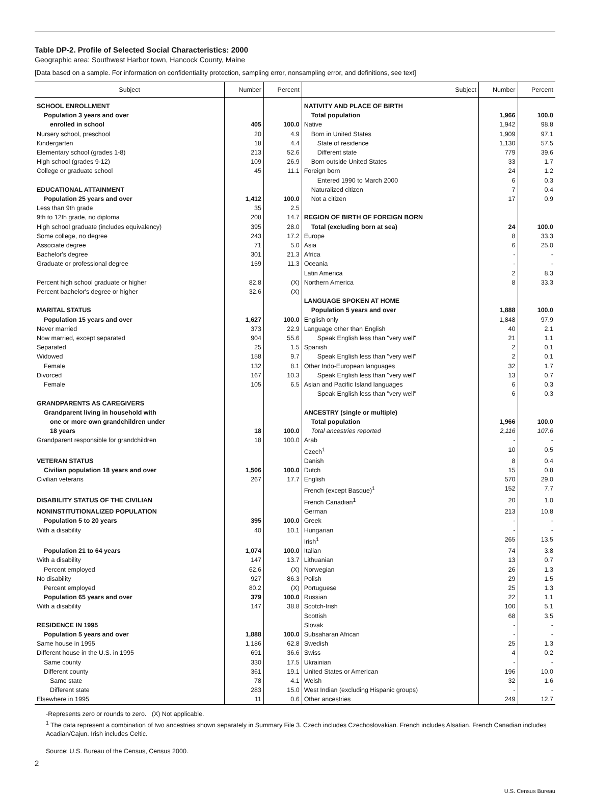Table DP-2. Profile of Selected Social Characteristics: 2000
Geographic area: Southwest Harbor town, Hancock County, Maine
[Data based on a sample. For information on confidentiality protection, sampling error, nonsampling error, and definitions, see text]
| Subject | Number | Percent | Subject | Number | Percent |
| --- | --- | --- | --- | --- | --- |
| SCHOOL ENROLLMENT | | | NATIVITY AND PLACE OF BIRTH | | |
| Population 3 years and over | | | Total population | 1,966 | 100.0 |
| enrolled in school | 405 | 100.0 | Native | 1,942 | 98.8 |
| Nursery school, preschool | 20 | 4.9 | Born in United States | 1,909 | 97.1 |
| Kindergarten | 18 | 4.4 | State of residence | 1,130 | 57.5 |
| Elementary school (grades 1-8) | 213 | 52.6 | Different state | 779 | 39.6 |
| High school (grades 9-12) | 109 | 26.9 | Born outside United States | 33 | 1.7 |
| College or graduate school | 45 | 11.1 | Foreign born | 24 | 1.2 |
| | | | Entered 1990 to March 2000 | 6 | 0.3 |
| EDUCATIONAL ATTAINMENT | | | Naturalized citizen | 7 | 0.4 |
| Population 25 years and over | 1,412 | 100.0 | Not a citizen | 17 | 0.9 |
| Less than 9th grade | 35 | 2.5 | | | |
| 9th to 12th grade, no diploma | 208 | 14.7 | REGION OF BIRTH OF FOREIGN BORN | | |
| High school graduate (includes equivalency) | 395 | 28.0 | Total (excluding born at sea) | 24 | 100.0 |
| Some college, no degree | 243 | 17.2 | Europe | 8 | 33.3 |
| Associate degree | 71 | 5.0 | Asia | 6 | 25.0 |
| Bachelor's degree | 301 | 21.3 | Africa | - | - |
| Graduate or professional degree | 159 | 11.3 | Oceania | - | - |
| | | | Latin America | 2 | 8.3 |
| Percent high school graduate or higher | 82.8 | (X) | Northern America | 8 | 33.3 |
| Percent bachelor's degree or higher | 32.6 | (X) | | | |
| | | | LANGUAGE SPOKEN AT HOME | | |
| MARITAL STATUS | | | Population 5 years and over | 1,888 | 100.0 |
| Population 15 years and over | 1,627 | 100.0 | English only | 1,848 | 97.9 |
| Never married | 373 | 22.9 | Language other than English | 40 | 2.1 |
| Now married, except separated | 904 | 55.6 | Speak English less than "very well" | 21 | 1.1 |
| Separated | 25 | 1.5 | Spanish | 2 | 0.1 |
| Widowed | 158 | 9.7 | Speak English less than "very well" | 2 | 0.1 |
| Female | 132 | 8.1 | Other Indo-European languages | 32 | 1.7 |
| Divorced | 167 | 10.3 | Speak English less than "very well" | 13 | 0.7 |
| Female | 105 | 6.5 | Asian and Pacific Island languages | 6 | 0.3 |
| | | | Speak English less than "very well" | 6 | 0.3 |
| GRANDPARENTS AS CAREGIVERS | | | | | |
| Grandparent living in household with | | | ANCESTRY (single or multiple) | | |
| one or more own grandchildren under | | | Total population | 1,966 | 100.0 |
| 18 years | 18 | 100.0 | Total ancestries reported | 2,116 | 107.6 |
| Grandparent responsible for grandchildren | 18 | 100.0 | Arab | - | - |
| | | | Czech<sup>1</sup> | 10 | 0.5 |
| VETERAN STATUS | | | Danish | 8 | 0.4 |
| Civilian population 18 years and over | 1,506 | 100.0 | Dutch | 15 | 0.8 |
| Civilian veterans | 267 | 17.7 | English | 570 | 29.0 |
| | | | French (except Basque)<sup>1</sup> | 152 | 7.7 |
| DISABILITY STATUS OF THE CIVILIAN | | | French Canadian<sup>1</sup> | 20 | 1.0 |
| NONINSTITUTIONALIZED POPULATION | | | German | 213 | 10.8 |
| Population 5 to 20 years | 395 | 100.0 | Greek | - | - |
| With a disability | 40 | 10.1 | Hungarian | - | - |
| | | | Irish<sup>1</sup> | 265 | 13.5 |
| Population 21 to 64 years | 1,074 | 100.0 | Italian | 74 | 3.8 |
| With a disability | 147 | 13.7 | Lithuanian | 13 | 0.7 |
| Percent employed | 62.6 | (X) | Norwegian | 26 | 1.3 |
| No disability | 927 | 86.3 | Polish | 29 | 1.5 |
| Percent employed | 80.2 | (X) | Portuguese | 25 | 1.3 |
| Population 65 years and over | 379 | 100.0 | Russian | 22 | 1.1 |
| With a disability | 147 | 38.8 | Scotch-Irish | 100 | 5.1 |
| | | | Scottish | 68 | 3.5 |
| RESIDENCE IN 1995 | | | Slovak | - | - |
| Population 5 years and over | 1,888 | 100.0 | Subsaharan African | - | - |
| Same house in 1995 | 1,186 | 62.8 | Swedish | 25 | 1.3 |
| Different house in the U.S. in 1995 | 691 | 36.6 | Swiss | 4 | 0.2 |
| Same county | 330 | 17.5 | Ukrainian | - | - |
| Different county | 361 | 19.1 | United States or American | 196 | 10.0 |
| Same state | 78 | 4.1 | Welsh | 32 | 1.6 |
| Different state | 283 | 15.0 | West Indian (excluding Hispanic groups) | - | - |
| Elsewhere in 1995 | 11 | 0.6 | Other ancestries | 249 | 12.7 |
-Represents zero or rounds to zero. (X) Not applicable.
<sup>1</sup> The data represent a combination of two ancestries shown separately in Summary File 3. Czech includes Czechoslovakian. French includes Alsatian. French Canadian includes Acadian/Cajun. Irish includes Celtic.
Source: U.S. Bureau of the Census, Census 2000.
2
U.S. Census Bureau